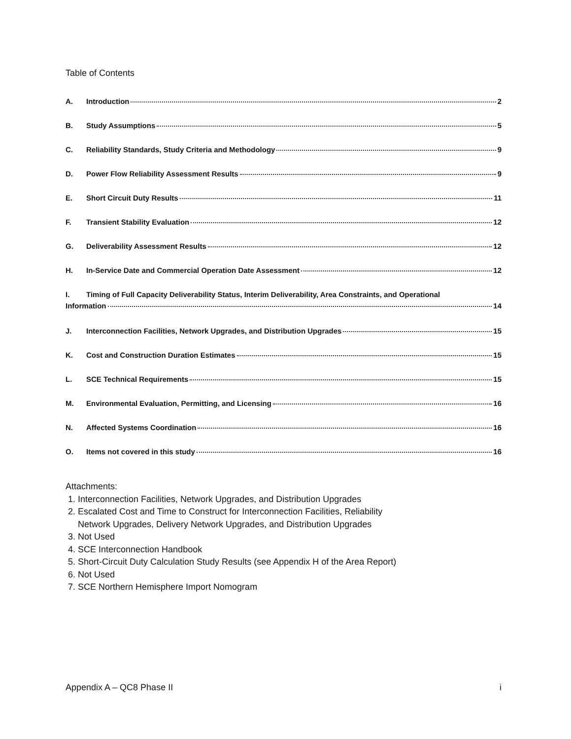Table of Contents
A. Introduction 2
B. Study Assumptions 5
C. Reliability Standards, Study Criteria and Methodology 9
D. Power Flow Reliability Assessment Results 9
E. Short Circuit Duty Results 11
F. Transient Stability Evaluation 12
G. Deliverability Assessment Results 12
H. In-Service Date and Commercial Operation Date Assessment 12
I. Timing of Full Capacity Deliverability Status, Interim Deliverability, Area Constraints, and Operational
Information 14
J. Interconnection Facilities, Network Upgrades, and Distribution Upgrades 15
K. Cost and Construction Duration Estimates 15
L. SCE Technical Requirements 15
M. Environmental Evaluation, Permitting, and Licensing 16
N. Affected Systems Coordination 16
O. Items not covered in this study 16
Attachments:
1. Interconnection Facilities, Network Upgrades, and Distribution Upgrades
2. Escalated Cost and Time to Construct for Interconnection Facilities, Reliability
Network Upgrades, Delivery Network Upgrades, and Distribution Upgrades
3. Not Used
4. SCE Interconnection Handbook
5. Short-Circuit Duty Calculation Study Results (see Appendix H of the Area Report)
6. Not Used
7. SCE Northern Hemisphere Import Nomogram
Appendix A – QC8 Phase II i